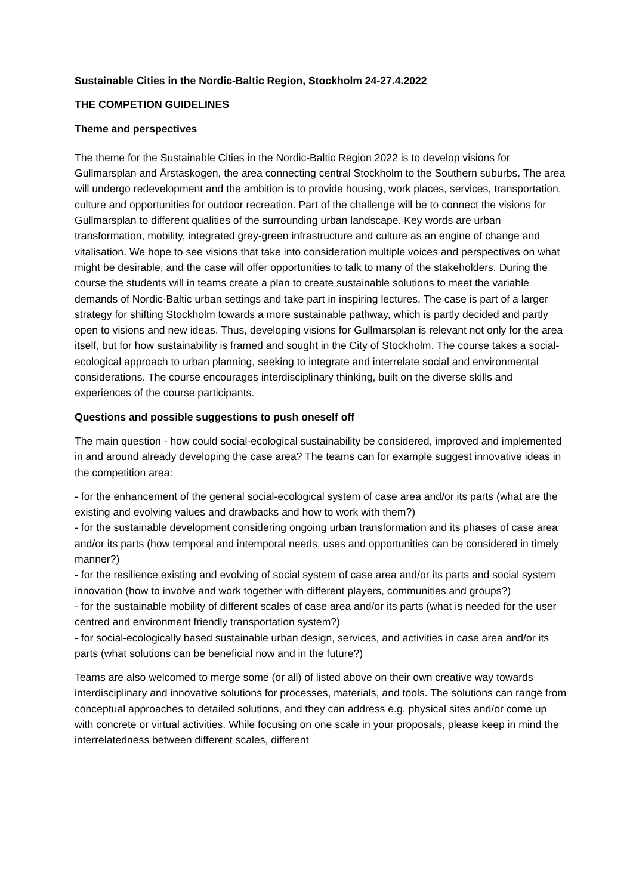Sustainable Cities in the Nordic-Baltic Region, Stockholm 24-27.4.2022
THE COMPETION GUIDELINES
Theme and perspectives
The theme for the Sustainable Cities in the Nordic-Baltic Region 2022 is to develop visions for Gullmarsplan and Årstaskogen, the area connecting central Stockholm to the Southern suburbs. The area will undergo redevelopment and the ambition is to provide housing, work places, services, transportation, culture and opportunities for outdoor recreation. Part of the challenge will be to connect the visions for Gullmarsplan to different qualities of the surrounding urban landscape. Key words are urban transformation, mobility, integrated grey-green infrastructure and culture as an engine of change and vitalisation. We hope to see visions that take into consideration multiple voices and perspectives on what might be desirable, and the case will offer opportunities to talk to many of the stakeholders. During the course the students will in teams create a plan to create sustainable solutions to meet the variable demands of Nordic-Baltic urban settings and take part in inspiring lectures. The case is part of a larger strategy for shifting Stockholm towards a more sustainable pathway, which is partly decided and partly open to visions and new ideas. Thus, developing visions for Gullmarsplan is relevant not only for the area itself, but for how sustainability is framed and sought in the City of Stockholm. The course takes a social-ecological approach to urban planning, seeking to integrate and interrelate social and environmental considerations. The course encourages interdisciplinary thinking, built on the diverse skills and experiences of the course participants.
Questions and possible suggestions to push oneself off
The main question - how could social-ecological sustainability be considered, improved and implemented in and around already developing the case area? The teams can for example suggest innovative ideas in the competition area:
- for the enhancement of the general social-ecological system of case area and/or its parts (what are the existing and evolving values and drawbacks and how to work with them?)
- for the sustainable development considering ongoing urban transformation and its phases of case area and/or its parts (how temporal and intemporal needs, uses and opportunities can be considered in timely manner?)
- for the resilience existing and evolving of social system of case area and/or its parts and social system innovation (how to involve and work together with different players, communities and groups?)
- for the sustainable mobility of different scales of case area and/or its parts (what is needed for the user centred and environment friendly transportation system?)
- for social-ecologically based sustainable urban design, services, and activities in case area and/or its parts (what solutions can be beneficial now and in the future?)
Teams are also welcomed to merge some (or all) of listed above on their own creative way towards interdisciplinary and innovative solutions for processes, materials, and tools. The solutions can range from conceptual approaches to detailed solutions, and they can address e.g. physical sites and/or come up with concrete or virtual activities. While focusing on one scale in your proposals, please keep in mind the interrelatedness between different scales, different